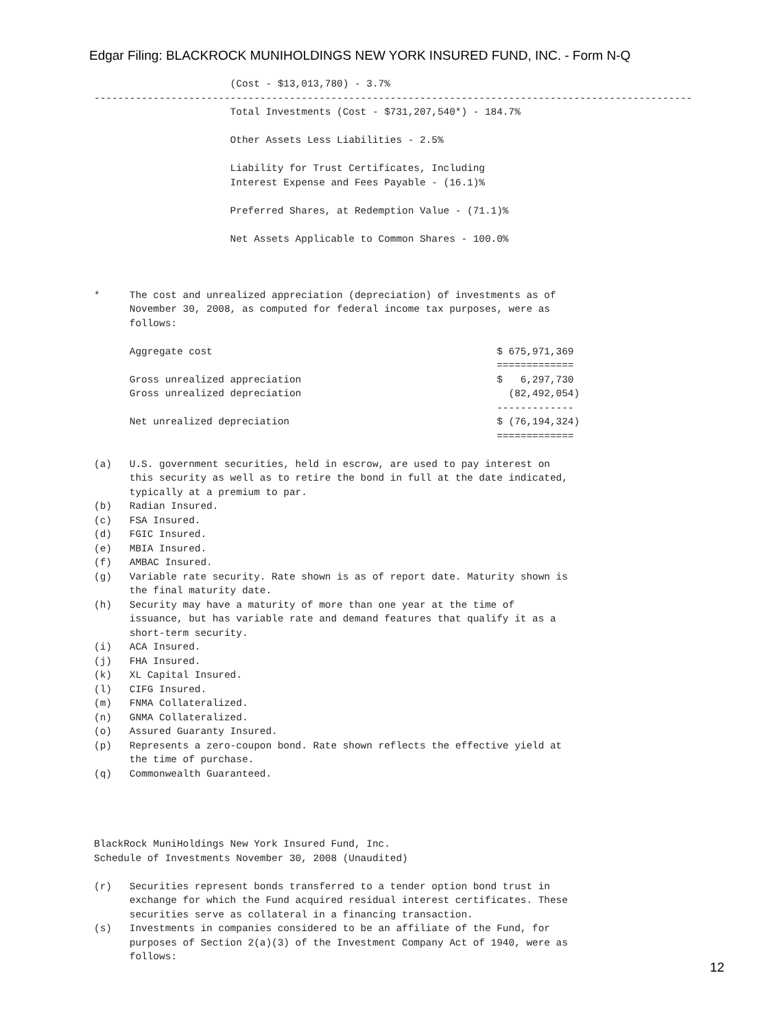Edgar Filing: BLACKROCK MUNIHOLDINGS NEW YORK INSURED FUND, INC. - Form N-Q
                       (Cost - $13,013,780) - 3.7%
-----------------------------------------------------------------------------------------------------
                       Total Investments (Cost - $731,207,540*) - 184.7%

                       Other Assets Less Liabilities - 2.5%

                       Liability for Trust Certificates, Including
                       Interest Expense and Fees Payable - (16.1)%

                       Preferred Shares, at Redemption Value - (71.1)%

                       Net Assets Applicable to Common Shares - 100.0%



*     The cost and unrealized appreciation (depreciation) of investments as of
      November 30, 2008, as computed for federal income tax purposes, were as
      follows:

      Aggregate cost                                                $ 675,971,369
                                                                    =============
      Gross unrealized appreciation                                 $   6,297,730
      Gross unrealized depreciation                                   (82,492,054)
                                                                    -------------
      Net unrealized depreciation                                   $ (76,194,324)
                                                                    =============

(a)   U.S. government securities, held in escrow, are used to pay interest on
      this security as well as to retire the bond in full at the date indicated,
      typically at a premium to par.
(b)   Radian Insured.
(c)   FSA Insured.
(d)   FGIC Insured.
(e)   MBIA Insured.
(f)   AMBAC Insured.
(g)   Variable rate security. Rate shown is as of report date. Maturity shown is
      the final maturity date.
(h)   Security may have a maturity of more than one year at the time of
      issuance, but has variable rate and demand features that qualify it as a
      short-term security.
(i)   ACA Insured.
(j)   FHA Insured.
(k)   XL Capital Insured.
(l)   CIFG Insured.
(m)   FNMA Collateralized.
(n)   GNMA Collateralized.
(o)   Assured Guaranty Insured.
(p)   Represents a zero-coupon bond. Rate shown reflects the effective yield at
      the time of purchase.
(q)   Commonwealth Guaranteed.




BlackRock MuniHoldings New York Insured Fund, Inc.
Schedule of Investments November 30, 2008 (Unaudited)

(r)   Securities represent bonds transferred to a tender option bond trust in
      exchange for which the Fund acquired residual interest certificates. These
      securities serve as collateral in a financing transaction.
(s)   Investments in companies considered to be an affiliate of the Fund, for
      purposes of Section 2(a)(3) of the Investment Company Act of 1940, were as
      follows:
12